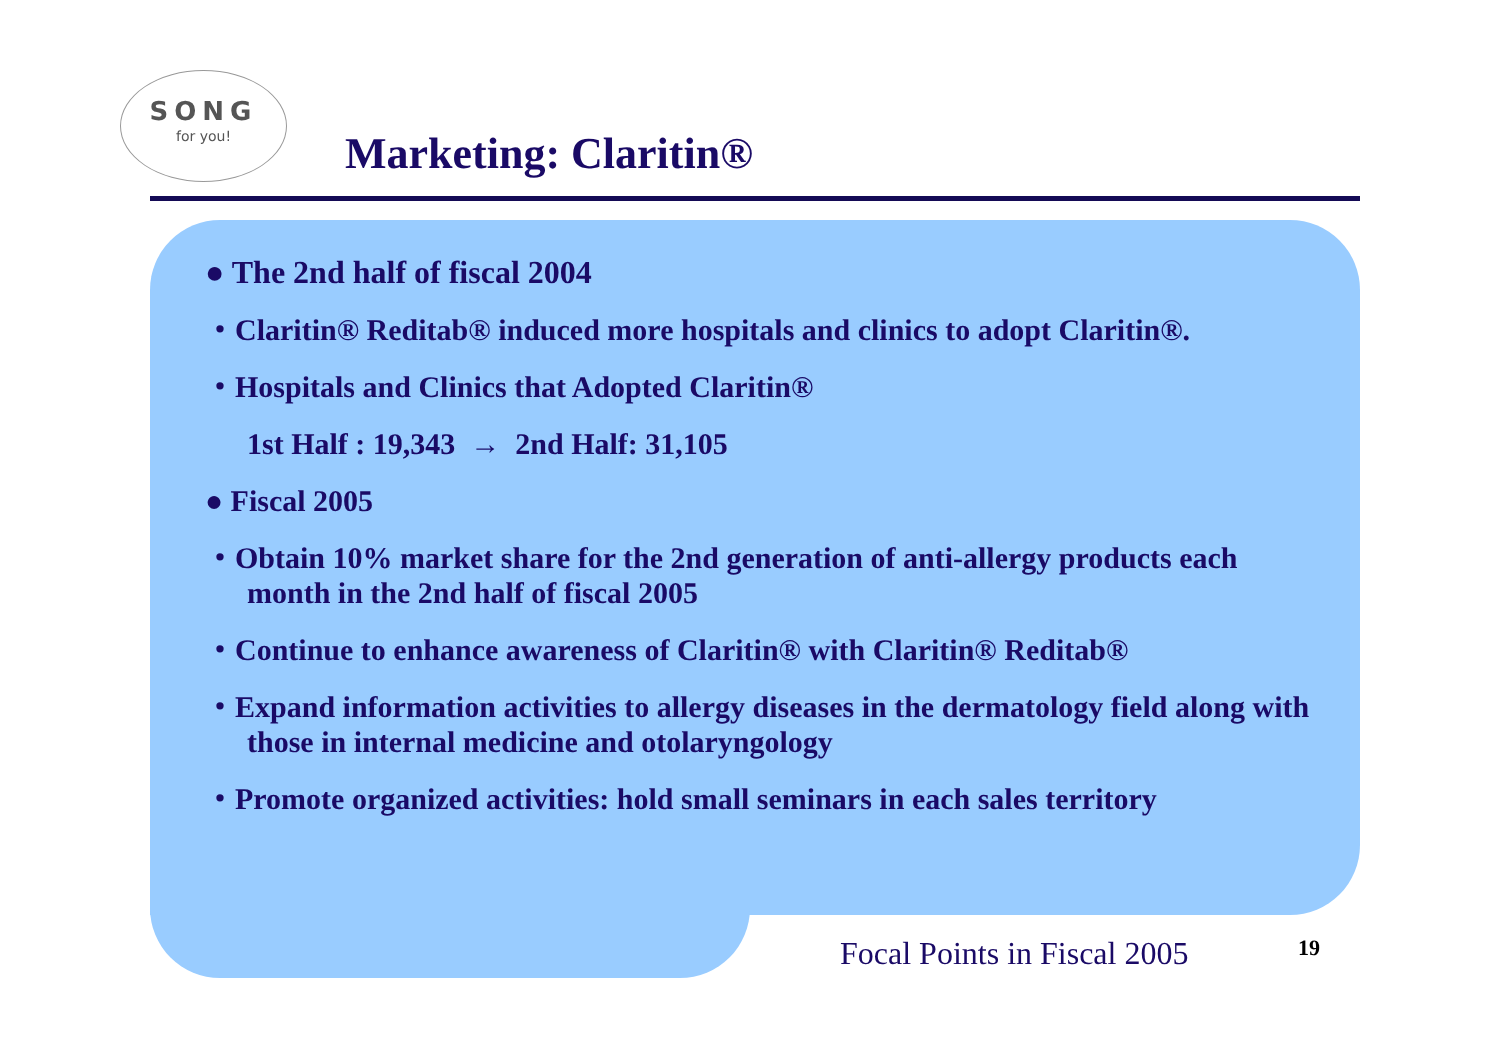SONG
for you!
Marketing: Claritin®
● The 2nd half of fiscal 2004
・Claritin® Reditab® induced more hospitals and clinics to adopt Claritin®.
・Hospitals and Clinics that Adopted Claritin®
1st Half : 19,343 → 2nd Half: 31,105
● Fiscal 2005
・Obtain 10% market share for the 2nd generation of anti-allergy products each month in the 2nd half of fiscal 2005
・Continue to enhance awareness of Claritin® with Claritin® Reditab®
・Expand information activities to allergy diseases in the dermatology field along with those in internal medicine and otolaryngology
・Promote organized activities: hold small seminars in each sales territory
Focal Points in Fiscal 2005 19